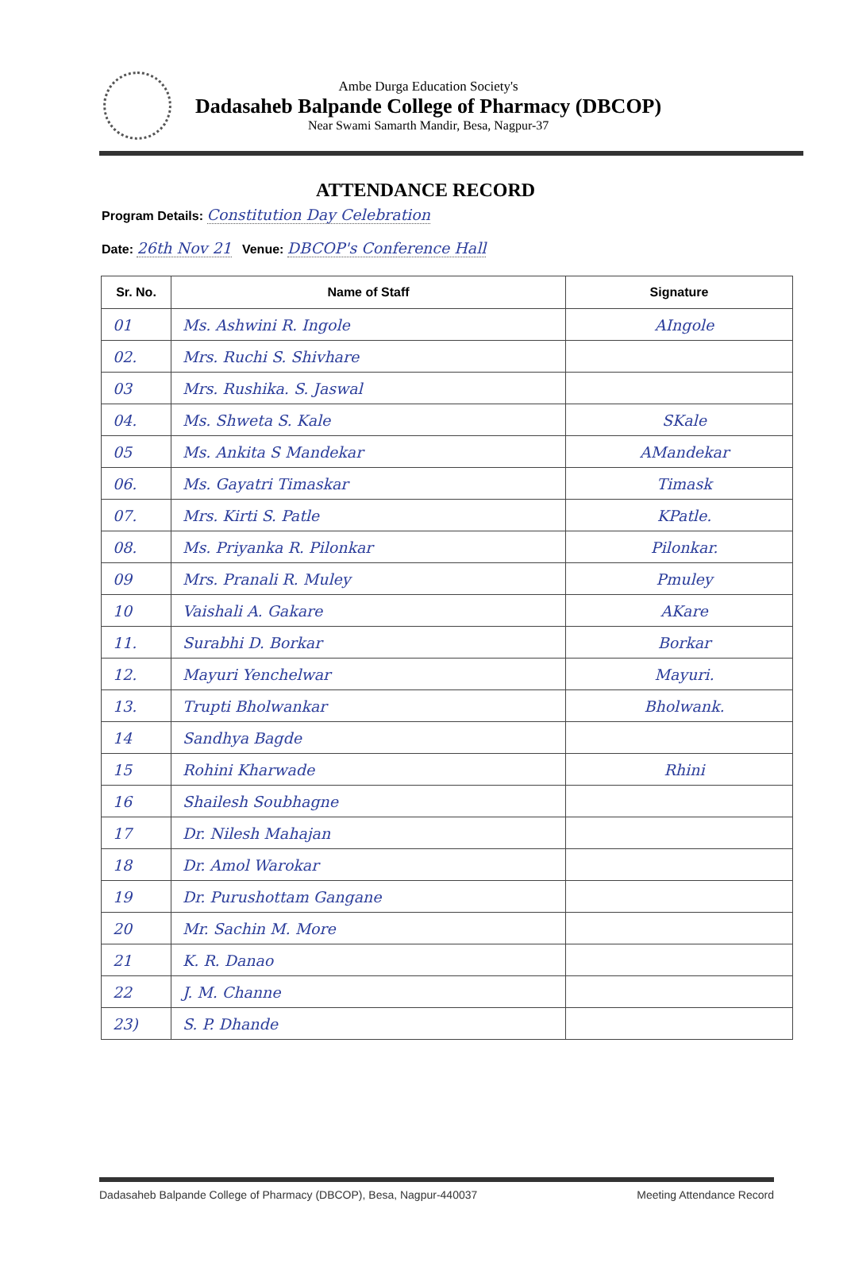Ambe Durga Education Society's
Dadasaheb Balpande College of Pharmacy (DBCOP)
Near Swami Samarth Mandir, Besa, Nagpur-37
ATTENDANCE RECORD
Program Details: Constitution Day Celebration
Date: 26th Nov 21 Venue: DBCOP's Conference Hall
| Sr. No. | Name of Staff | Signature |
| --- | --- | --- |
| 01 | Ms. Ashwini R. Ingole | AIngole |
| 02. | Mrs. Ruchi S. Shivhare | |
| 03 | Mrs. Rushika. S. Jaswal | |
| 04. | Ms. Shweta S. Kale | SKale |
| 05 | Ms. Ankita S Mandekar | AMandekar |
| 06. | Ms. Gayatri Timaskar | Timask |
| 07. | Mrs. Kirti S. Patle | KPatle. |
| 08. | Ms. Priyanka R. Pilonkar | Pilonkar. |
| 09 | Mrs. Pranali R. Muley | Pmuley |
| 10 | Vaishali A. Gakare | AKare |
| 11. | Surabhi D. Borkar | Borkar |
| 12. | Mayuri Yenchelwar | Mayuri. |
| 13. | Trupti Bholwankar | Bholwank. |
| 14 | Sandhya Bagde | |
| 15 | Rohini Kharwade | Rhini |
| 16 | Shailesh Soubhagne | |
| 17 | Dr. Nilesh Mahajan | |
| 18 | Dr. Amol Warokar | |
| 19 | Dr. Purushottam Gangane | |
| 20 | Mr. Sachin M. More | |
| 21 | K. R. Danao | |
| 22 | J. M. Channe | |
| 23) | S. P. Dhande | |
Dadasaheb Balpande College of Pharmacy (DBCOP), Besa, Nagpur-440037 Meeting Attendance Record